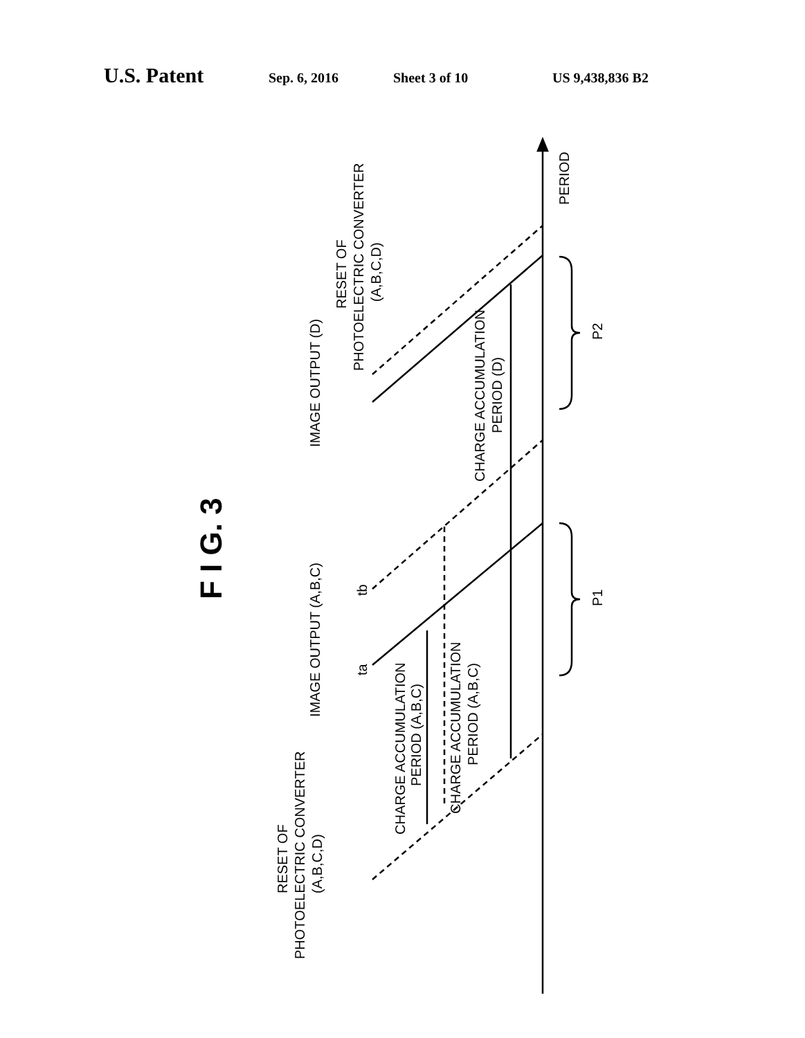U.S. Patent Sep. 6, 2016 Sheet 3 of 10 US 9,438,836 B2
F I G. 3
PERIOD
P2
P1
IMAGE OUTPUT (D)
IMAGE OUTPUT (A,B,C)
RESET OF
PHOTOELECTRIC CONVERTER
(A,B,C,D)
CHARGE ACCUMULATION
PERIOD (D)
CHARGE ACCUMULATION
PERIOD (A,B,C)
CHARGE ACCUMULATION
PERIOD (A,B,C)
RESET OF
PHOTOELECTRIC CONVERTER
(A,B,C,D)
ta
tb